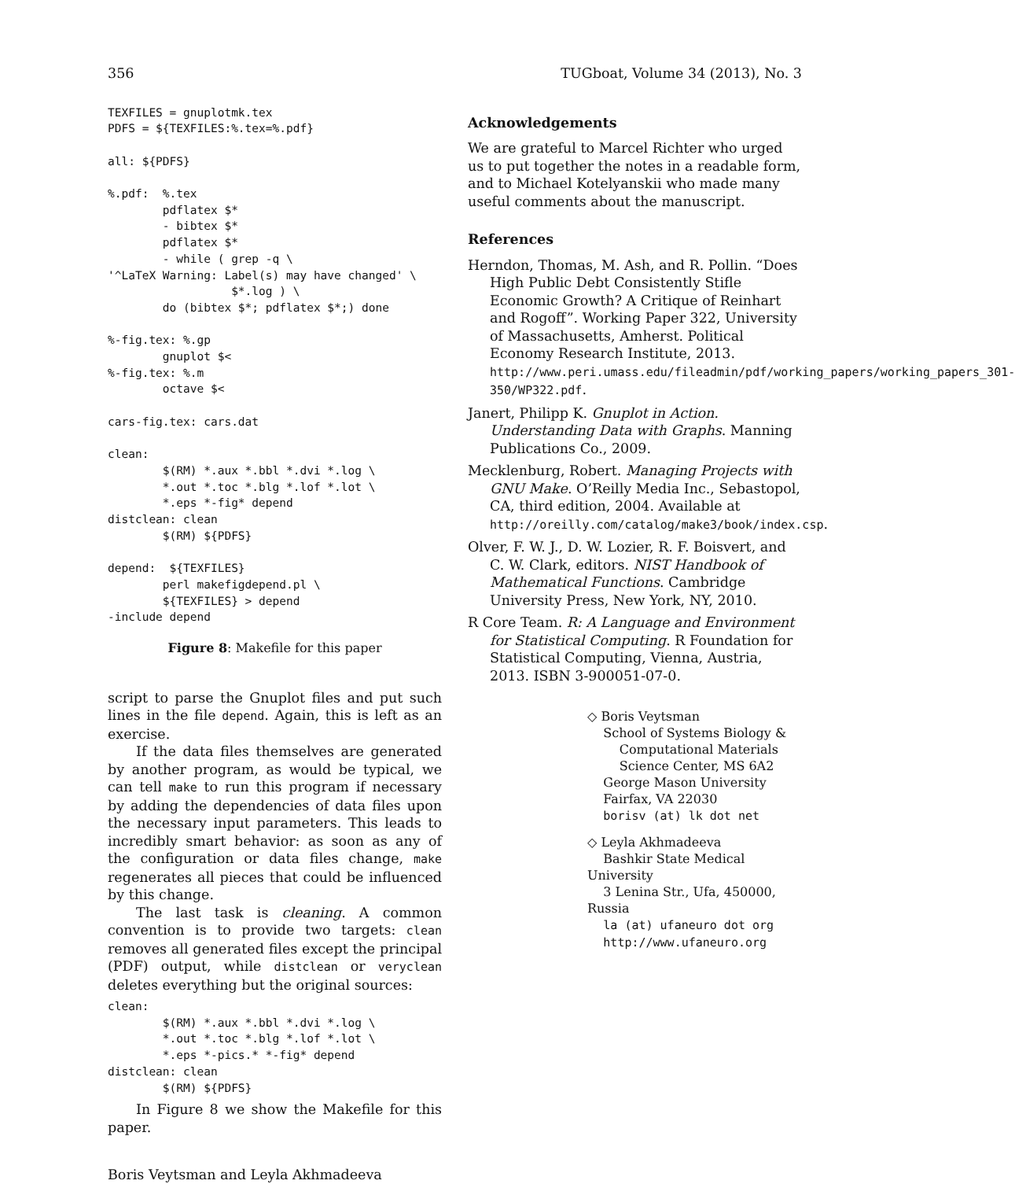356 TUGboat, Volume 34 (2013), No. 3
TEXFILES = gnuplotmk.tex
PDFS = ${TEXFILES:%.tex=%.pdf}

all: ${PDFS}

%.pdf:  %.tex
        pdflatex $*
        - bibtex $*
        pdflatex $*
        - while ( grep -q \
'^LaTeX Warning: Label(s) may have changed' \
                  $*.log ) \
        do (bibtex $*; pdflatex $*;) done

%-fig.tex: %.gp
        gnuplot $<
%-fig.tex: %.m
        octave $<

cars-fig.tex: cars.dat

clean:
        $(RM) *.aux *.bbl *.dvi *.log \
        *.out *.toc *.blg *.lof *.lot \
        *.eps *-fig* depend
distclean: clean
        $(RM) ${PDFS}

depend:  ${TEXFILES}
        perl makefigdepend.pl \
        ${TEXFILES} > depend
-include depend
Figure 8: Makefile for this paper
script to parse the Gnuplot files and put such lines in the file depend. Again, this is left as an exercise.
If the data files themselves are generated by another program, as would be typical, we can tell make to run this program if necessary by adding the dependencies of data files upon the necessary input parameters. This leads to incredibly smart behavior: as soon as any of the configuration or data files change, make regenerates all pieces that could be influenced by this change.
The last task is cleaning. A common convention is to provide two targets: clean removes all generated files except the principal (PDF) output, while distclean or veryclean deletes everything but the original sources:
clean:
        $(RM) *.aux *.bbl *.dvi *.log \
        *.out *.toc *.blg *.lof *.lot \
        *.eps *-pics.* *-fig* depend
distclean: clean
        $(RM) ${PDFS}
In Figure 8 we show the Makefile for this paper.
Acknowledgements
We are grateful to Marcel Richter who urged us to put together the notes in a readable form, and to Michael Kotelyanskii who made many useful comments about the manuscript.
References
Herndon, Thomas, M. Ash, and R. Pollin. “Does High Public Debt Consistently Stifle Economic Growth? A Critique of Reinhart and Rogoff”. Working Paper 322, University of Massachusetts, Amherst. Political Economy Research Institute, 2013. http://www.peri.umass.edu/fileadmin/pdf/working_papers/working_papers_301-350/WP322.pdf.
Janert, Philipp K. Gnuplot in Action. Understanding Data with Graphs. Manning Publications Co., 2009.
Mecklenburg, Robert. Managing Projects with GNU Make. O’Reilly Media Inc., Sebastopol, CA, third edition, 2004. Available at http://oreilly.com/catalog/make3/book/index.csp.
Olver, F. W. J., D. W. Lozier, R. F. Boisvert, and C. W. Clark, editors. NIST Handbook of Mathematical Functions. Cambridge University Press, New York, NY, 2010.
R Core Team. R: A Language and Environment for Statistical Computing. R Foundation for Statistical Computing, Vienna, Austria, 2013. ISBN 3-900051-07-0.
◇ Boris Veytsman
School of Systems Biology &
Computational Materials
Science Center, MS 6A2
George Mason University
Fairfax, VA 22030
borisv (at) lk dot net
◇ Leyla Akhmadeeva
Bashkir State Medical University
3 Lenina Str., Ufa, 450000, Russia
la (at) ufaneuro dot org
http://www.ufaneuro.org
Boris Veytsman and Leyla Akhmadeeva